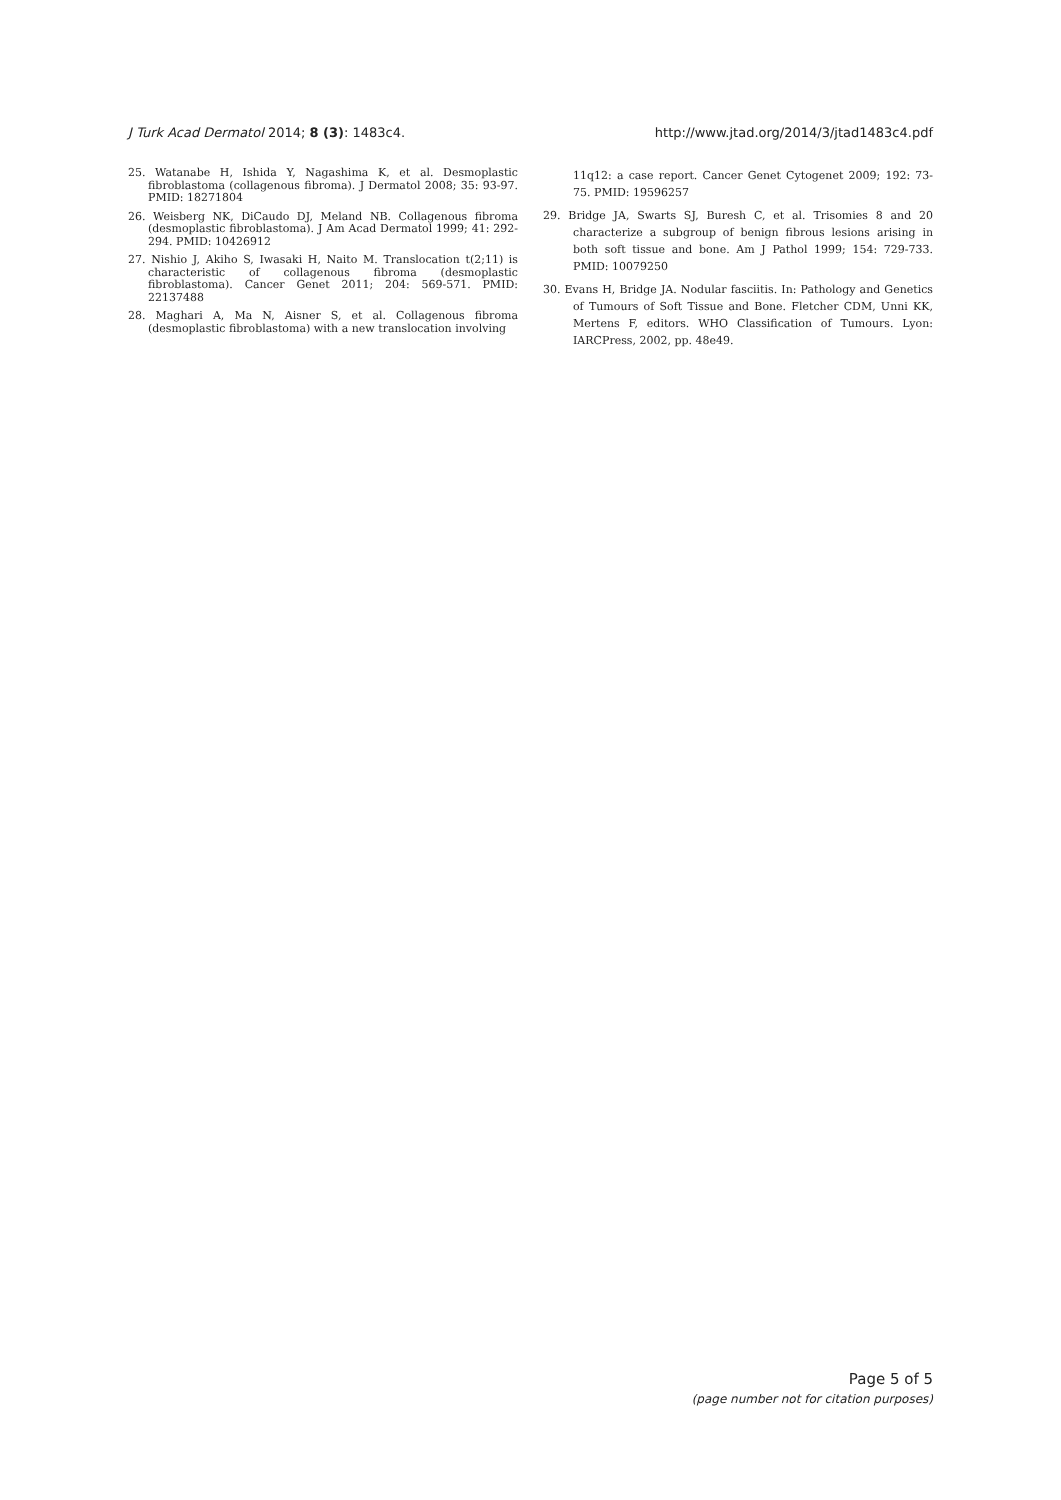J Turk Acad Dermatol 2014; 8 (3): 1483c4. http://www.jtad.org/2014/3/jtad1483c4.pdf
25. Watanabe H, Ishida Y, Nagashima K, et al. Desmoplastic fibroblastoma (collagenous fibroma). J Dermatol 2008; 35: 93-97. PMID: 18271804
26. Weisberg NK, DiCaudo DJ, Meland NB. Collagenous fibroma (desmoplastic fibroblastoma). J Am Acad Dermatol 1999; 41: 292-294. PMID: 10426912
27. Nishio J, Akiho S, Iwasaki H, Naito M. Translocation t(2;11) is characteristic of collagenous fibroma (desmoplastic fibroblastoma). Cancer Genet 2011; 204: 569-571. PMID: 22137488
28. Maghari A, Ma N, Aisner S, et al. Collagenous fibroma (desmoplastic fibroblastoma) with a new translocation involving
11q12: a case report. Cancer Genet Cytogenet 2009; 192: 73-75. PMID: 19596257
29. Bridge JA, Swarts SJ, Buresh C, et al. Trisomies 8 and 20 characterize a subgroup of benign fibrous lesions arising in both soft tissue and bone. Am J Pathol 1999; 154: 729-733. PMID: 10079250
30. Evans H, Bridge JA. Nodular fasciitis. In: Pathology and Genetics of Tumours of Soft Tissue and Bone. Fletcher CDM, Unni KK, Mertens F, editors. WHO Classification of Tumours. Lyon: IARCPress, 2002, pp. 48e49.
Page 5 of 5
(page number not for citation purposes)